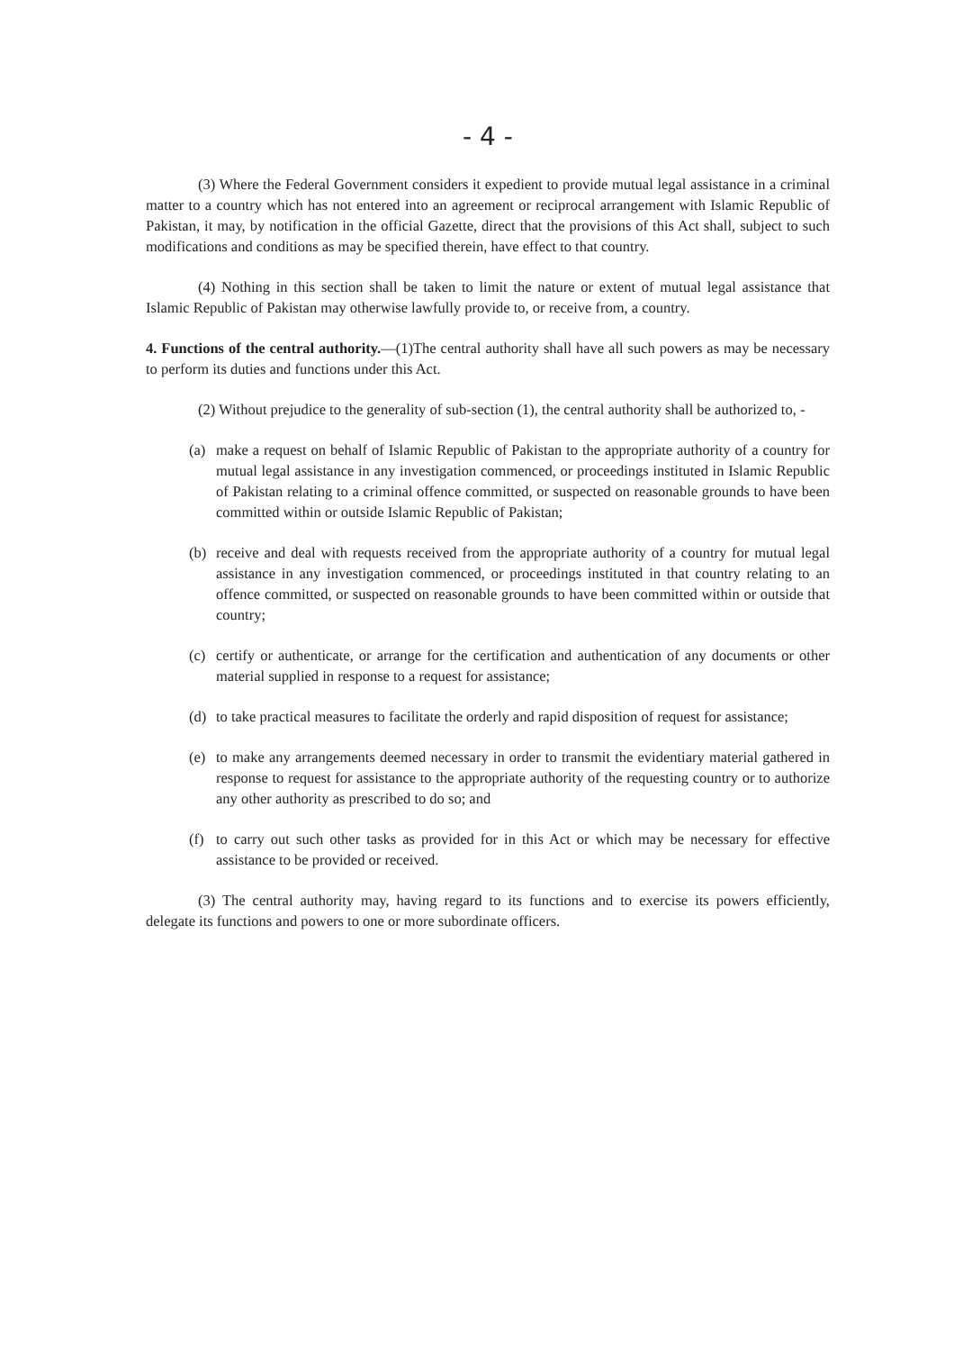- 4 -
(3) Where the Federal Government considers it expedient to provide mutual legal assistance in a criminal matter to a country which has not entered into an agreement or reciprocal arrangement with Islamic Republic of Pakistan, it may, by notification in the official Gazette, direct that the provisions of this Act shall, subject to such modifications and conditions as may be specified therein, have effect to that country.
(4) Nothing in this section shall be taken to limit the nature or extent of mutual legal assistance that Islamic Republic of Pakistan may otherwise lawfully provide to, or receive from, a country.
4. Functions of the central authority.—(1)The central authority shall have all such powers as may be necessary to perform its duties and functions under this Act.
(2) Without prejudice to the generality of sub-section (1), the central authority shall be authorized to, -
(a) make a request on behalf of Islamic Republic of Pakistan to the appropriate authority of a country for mutual legal assistance in any investigation commenced, or proceedings instituted in Islamic Republic of Pakistan relating to a criminal offence committed, or suspected on reasonable grounds to have been committed within or outside Islamic Republic of Pakistan;
(b) receive and deal with requests received from the appropriate authority of a country for mutual legal assistance in any investigation commenced, or proceedings instituted in that country relating to an offence committed, or suspected on reasonable grounds to have been committed within or outside that country;
(c) certify or authenticate, or arrange for the certification and authentication of any documents or other material supplied in response to a request for assistance;
(d) to take practical measures to facilitate the orderly and rapid disposition of request for assistance;
(e) to make any arrangements deemed necessary in order to transmit the evidentiary material gathered in response to request for assistance to the appropriate authority of the requesting country or to authorize any other authority as prescribed to do so; and
(f) to carry out such other tasks as provided for in this Act or which may be necessary for effective assistance to be provided or received.
(3) The central authority may, having regard to its functions and to exercise its powers efficiently, delegate its functions and powers to one or more subordinate officers.